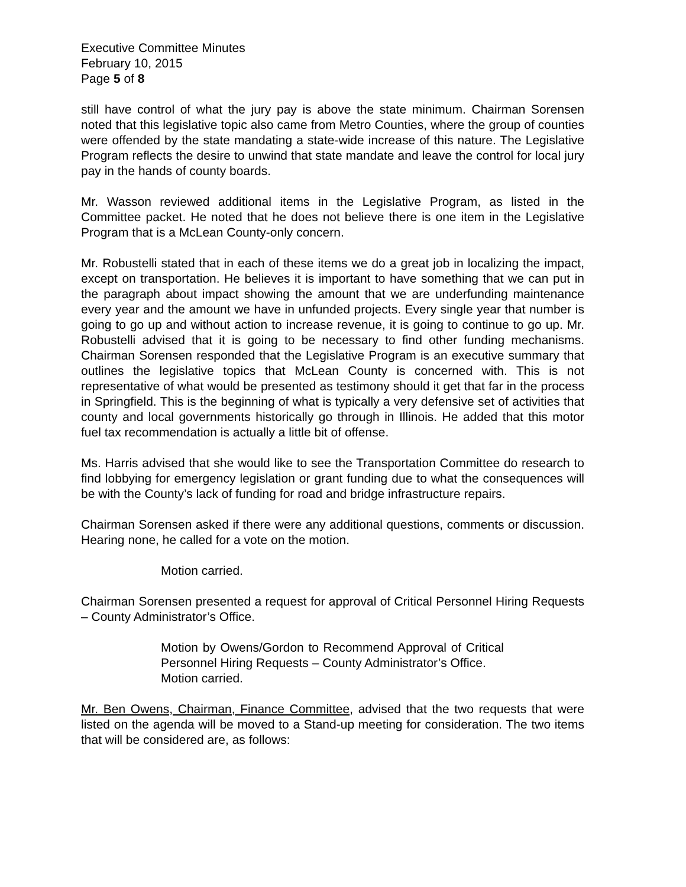Executive Committee Minutes
February 10, 2015
Page 5 of 8
still have control of what the jury pay is above the state minimum. Chairman Sorensen noted that this legislative topic also came from Metro Counties, where the group of counties were offended by the state mandating a state-wide increase of this nature. The Legislative Program reflects the desire to unwind that state mandate and leave the control for local jury pay in the hands of county boards.
Mr. Wasson reviewed additional items in the Legislative Program, as listed in the Committee packet. He noted that he does not believe there is one item in the Legislative Program that is a McLean County-only concern.
Mr. Robustelli stated that in each of these items we do a great job in localizing the impact, except on transportation. He believes it is important to have something that we can put in the paragraph about impact showing the amount that we are underfunding maintenance every year and the amount we have in unfunded projects. Every single year that number is going to go up and without action to increase revenue, it is going to continue to go up. Mr. Robustelli advised that it is going to be necessary to find other funding mechanisms. Chairman Sorensen responded that the Legislative Program is an executive summary that outlines the legislative topics that McLean County is concerned with. This is not representative of what would be presented as testimony should it get that far in the process in Springfield. This is the beginning of what is typically a very defensive set of activities that county and local governments historically go through in Illinois. He added that this motor fuel tax recommendation is actually a little bit of offense.
Ms. Harris advised that she would like to see the Transportation Committee do research to find lobbying for emergency legislation or grant funding due to what the consequences will be with the County’s lack of funding for road and bridge infrastructure repairs.
Chairman Sorensen asked if there were any additional questions, comments or discussion. Hearing none, he called for a vote on the motion.
Motion carried.
Chairman Sorensen presented a request for approval of Critical Personnel Hiring Requests – County Administrator’s Office.
Motion by Owens/Gordon to Recommend Approval of Critical Personnel Hiring Requests – County Administrator’s Office.
Motion carried.
Mr. Ben Owens, Chairman, Finance Committee, advised that the two requests that were listed on the agenda will be moved to a Stand-up meeting for consideration. The two items that will be considered are, as follows: